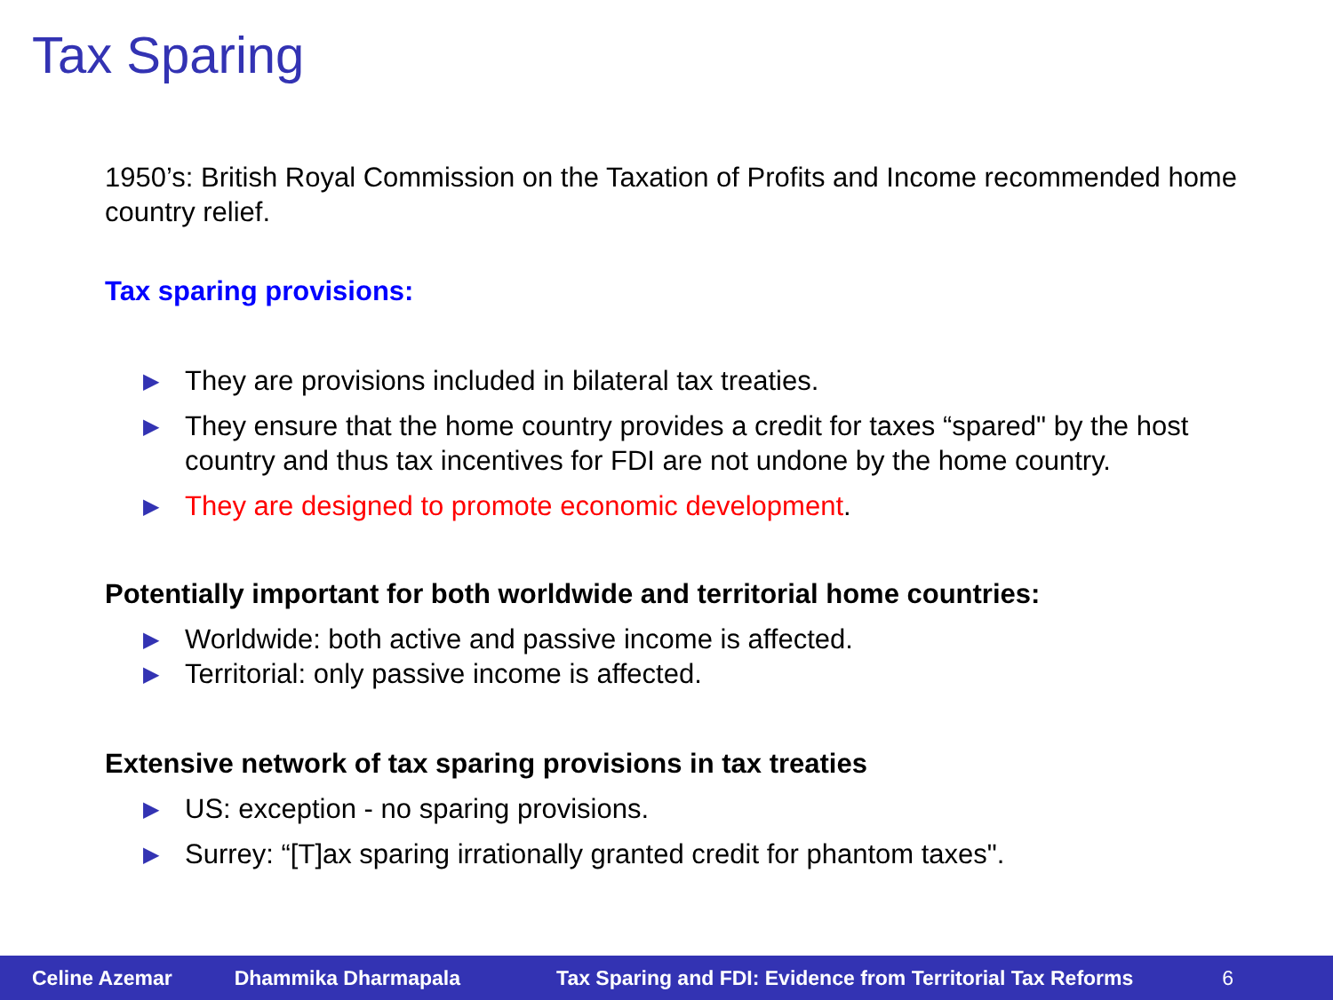Tax Sparing
1950’s: British Royal Commission on the Taxation of Profits and Income recommended home country relief.
Tax sparing provisions:
▶ They are provisions included in bilateral tax treaties.
▶ They ensure that the home country provides a credit for taxes “spared" by the host country and thus tax incentives for FDI are not undone by the home country.
▶ They are designed to promote economic development.
Potentially important for both worldwide and territorial home countries:
▶ Worldwide: both active and passive income is affected.
▶ Territorial: only passive income is affected.
Extensive network of tax sparing provisions in tax treaties
▶ US: exception - no sparing provisions.
▶ Surrey: “[T]ax sparing irrationally granted credit for phantom taxes".
Celine Azemar Dhammika Dharmapala Tax Sparing and FDI: Evidence from Territorial Tax Reforms 6